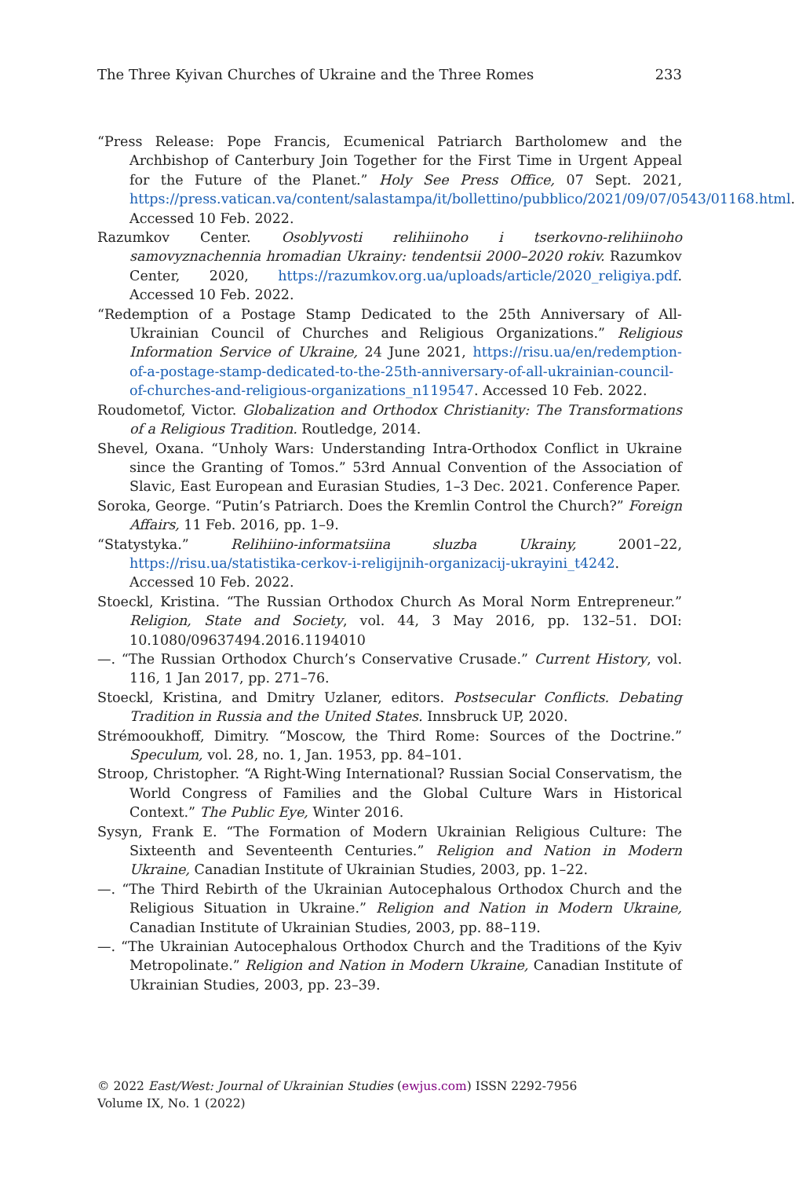The Three Kyivan Churches of Ukraine and the Three Romes 233
“Press Release: Pope Francis, Ecumenical Patriarch Bartholomew and the Archbishop of Canterbury Join Together for the First Time in Urgent Appeal for the Future of the Planet.” Holy See Press Office, 07 Sept. 2021, https://press.vatican.va/content/salastampa/it/bollettino/pubblico/2021/09/07/0543/01168.html. Accessed 10 Feb. 2022.
Razumkov Center. Osoblyvosti relihiinoho i tserkovno-relihiinoho samovyznachennia hromadian Ukrainy: tendentsii 2000–2020 rokiv. Razumkov Center, 2020, https://razumkov.org.ua/uploads/article/2020_religiya.pdf. Accessed 10 Feb. 2022.
“Redemption of a Postage Stamp Dedicated to the 25th Anniversary of All-Ukrainian Council of Churches and Religious Organizations.” Religious Information Service of Ukraine, 24 June 2021, https://risu.ua/en/redemption-of-a-postage-stamp-dedicated-to-the-25th-anniversary-of-all-ukrainian-council-of-churches-and-religious-organizations_n119547. Accessed 10 Feb. 2022.
Roudometof, Victor. Globalization and Orthodox Christianity: The Transformations of a Religious Tradition. Routledge, 2014.
Shevel, Oxana. “Unholy Wars: Understanding Intra-Orthodox Conflict in Ukraine since the Granting of Tomos.” 53rd Annual Convention of the Association of Slavic, East European and Eurasian Studies, 1–3 Dec. 2021. Conference Paper.
Soroka, George. “Putin’s Patriarch. Does the Kremlin Control the Church?” Foreign Affairs, 11 Feb. 2016, pp. 1–9.
“Statystyka.” Relihiino-informatsiina sluzba Ukrainy, 2001–22, https://risu.ua/statistika-cerkov-i-religijnih-organizacij-ukrayini_t4242. Accessed 10 Feb. 2022.
Stoeckl, Kristina. “The Russian Orthodox Church As Moral Norm Entrepreneur.” Religion, State and Society, vol. 44, 3 May 2016, pp. 132–51. DOI: 10.1080/09637494.2016.1194010
—. “The Russian Orthodox Church’s Conservative Crusade.” Current History, vol. 116, 1 Jan 2017, pp. 271–76.
Stoeckl, Kristina, and Dmitry Uzlaner, editors. Postsecular Conflicts. Debating Tradition in Russia and the United States. Innsbruck UP, 2020.
Strémooukhoff, Dimitry. “Moscow, the Third Rome: Sources of the Doctrine.” Speculum, vol. 28, no. 1, Jan. 1953, pp. 84–101.
Stroop, Christopher. “A Right-Wing International? Russian Social Conservatism, the World Congress of Families and the Global Culture Wars in Historical Context.” The Public Eye, Winter 2016.
Sysyn, Frank E. “The Formation of Modern Ukrainian Religious Culture: The Sixteenth and Seventeenth Centuries.” Religion and Nation in Modern Ukraine, Canadian Institute of Ukrainian Studies, 2003, pp. 1–22.
—. “The Third Rebirth of the Ukrainian Autocephalous Orthodox Church and the Religious Situation in Ukraine.” Religion and Nation in Modern Ukraine, Canadian Institute of Ukrainian Studies, 2003, pp. 88–119.
—. “The Ukrainian Autocephalous Orthodox Church and the Traditions of the Kyiv Metropolinate.” Religion and Nation in Modern Ukraine, Canadian Institute of Ukrainian Studies, 2003, pp. 23–39.
© 2022 East/West: Journal of Ukrainian Studies (ewjus.com) ISSN 2292-7956
Volume IX, No. 1 (2022)